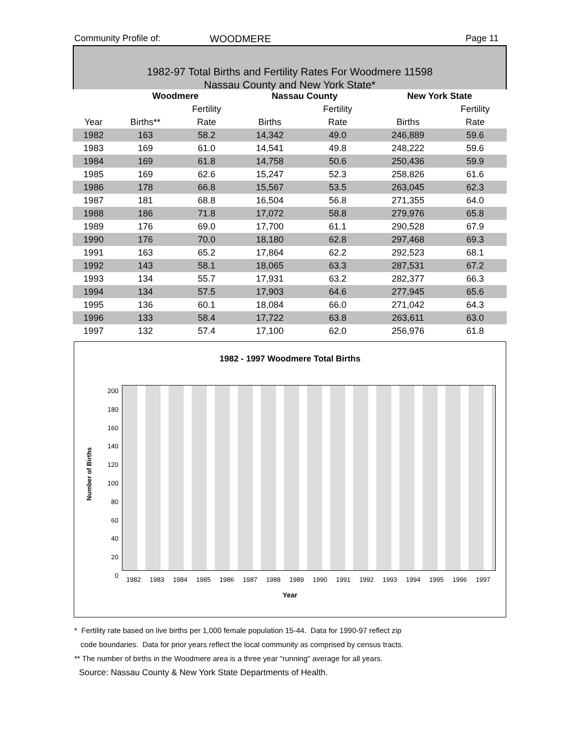Community Profile of: WOODMERE Page 11
1982-97 Total Births and Fertility Rates For Woodmere 11598
Nassau County and New York State*
| | Woodmere | | Nassau County | | New York State | |
| --- | --- | --- | --- | --- | --- | --- |
| | | Fertility | | Fertility | | Fertility |
| Year | Births** | Rate | Births | Rate | Births | Rate |
| 1982 | 163 | 58.2 | 14,342 | 49.0 | 246,889 | 59.6 |
| 1983 | 169 | 61.0 | 14,541 | 49.8 | 248,222 | 59.6 |
| 1984 | 169 | 61.8 | 14,758 | 50.6 | 250,436 | 59.9 |
| 1985 | 169 | 62.6 | 15,247 | 52.3 | 258,826 | 61.6 |
| 1986 | 178 | 66.8 | 15,567 | 53.5 | 263,045 | 62.3 |
| 1987 | 181 | 68.8 | 16,504 | 56.8 | 271,355 | 64.0 |
| 1988 | 186 | 71.8 | 17,072 | 58.8 | 279,976 | 65.8 |
| 1989 | 176 | 69.0 | 17,700 | 61.1 | 290,528 | 67.9 |
| 1990 | 176 | 70.0 | 18,180 | 62.8 | 297,468 | 69.3 |
| 1991 | 163 | 65.2 | 17,864 | 62.2 | 292,523 | 68.1 |
| 1992 | 143 | 58.1 | 18,065 | 63.3 | 287,531 | 67.2 |
| 1993 | 134 | 55.7 | 17,931 | 63.2 | 282,377 | 66.3 |
| 1994 | 134 | 57.5 | 17,903 | 64.6 | 277,945 | 65.6 |
| 1995 | 136 | 60.1 | 18,084 | 66.0 | 271,042 | 64.3 |
| 1996 | 133 | 58.4 | 17,722 | 63.8 | 263,611 | 63.0 |
| 1997 | 132 | 57.4 | 17,100 | 62.0 | 256,976 | 61.8 |
1982 - 1997 Woodmere Total Births
200
180
160
140
120
100
80
60
40
20
0
Number of Births
1982 1983 1984 1985 1986 1987 1988 1989 1990 1991 1992 1993 1994 1995 1996 1997
Year
* Fertility rate based on live births per 1,000 female population 15-44. Data for 1990-97 reflect zip
code boundaries. Data for prior years reflect the local community as comprised by census tracts.
** The number of births in the Woodmere area is a three year "running" average for all years.
Source: Nassau County & New York State Departments of Health.